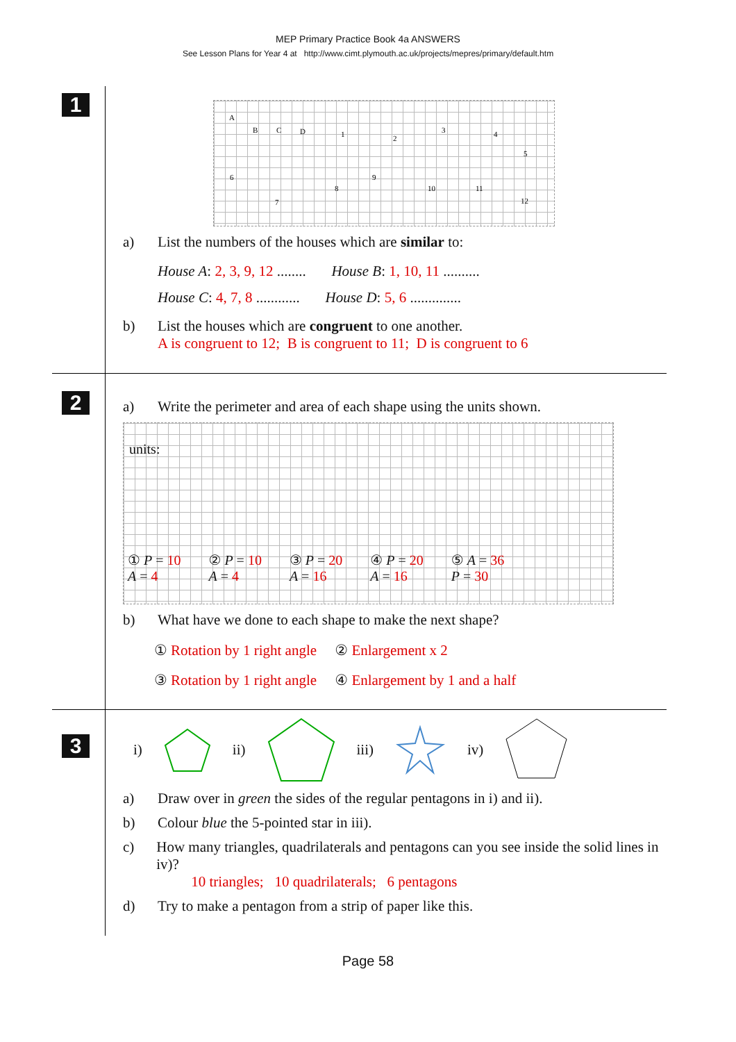MEP Primary Practice Book 4a ANSWERS
See Lesson Plans for Year 4 at http://www.cimt.plymouth.ac.uk/projects/mepres/primary/default.htm
1
A
B
C
D
1
2
3
4
5
6
7
8
9
10
11
12
a) List the numbers of the houses which are similar to:
House A: 2, 3, 9, 12 ........ House B: 1, 10, 11 ..........
House C: 4, 7, 8 ............ House D: 5, 6 ..............
b) List the houses which are congruent to one another.
A is congruent to 12; B is congruent to 11; D is congruent to 6
2
a) Write the perimeter and area of each shape using the units shown.
units:
① P = 10
A = 4
② P = 10
A = 4
③ P = 20
A = 16
④ P = 20
A = 16
⑤ A = 36
P = 30
b) What have we done to each shape to make the next shape?
① Rotation by 1 right angle ② Enlargement x 2
③ Rotation by 1 right angle ④ Enlargement by 1 and a half
3
i) ii) iii) iv)
a) Draw over in green the sides of the regular pentagons in i) and ii).
b) Colour blue the 5-pointed star in iii).
c) How many triangles, quadrilaterals and pentagons can you see inside the solid lines in iv)?
10 triangles; 10 quadrilaterals; 6 pentagons
d) Try to make a pentagon from a strip of paper like this.
Page 58